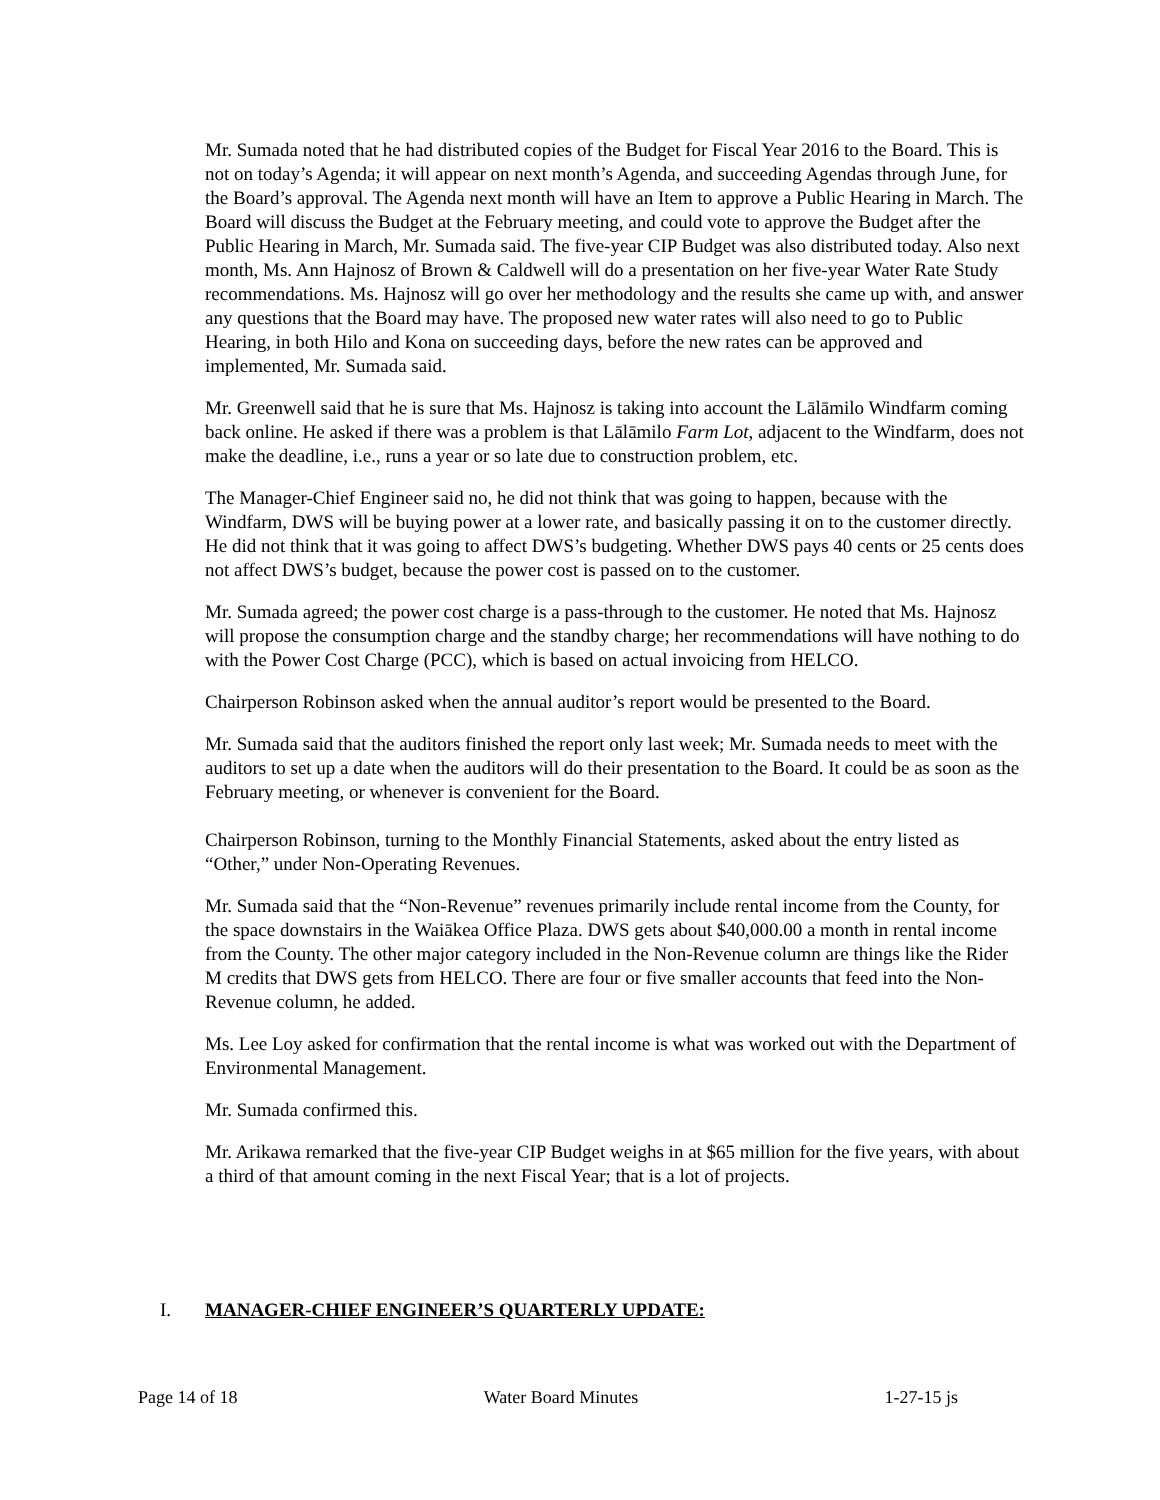Mr. Sumada noted that he had distributed copies of the Budget for Fiscal Year 2016 to the Board. This is not on today’s Agenda; it will appear on next month’s Agenda, and succeeding Agendas through June, for the Board’s approval. The Agenda next month will have an Item to approve a Public Hearing in March. The Board will discuss the Budget at the February meeting, and could vote to approve the Budget after the Public Hearing in March, Mr. Sumada said. The five-year CIP Budget was also distributed today. Also next month, Ms. Ann Hajnosz of Brown & Caldwell will do a presentation on her five-year Water Rate Study recommendations. Ms. Hajnosz will go over her methodology and the results she came up with, and answer any questions that the Board may have. The proposed new water rates will also need to go to Public Hearing, in both Hilo and Kona on succeeding days, before the new rates can be approved and implemented, Mr. Sumada said.
Mr. Greenwell said that he is sure that Ms. Hajnosz is taking into account the Lālāmilo Windfarm coming back online. He asked if there was a problem is that Lālāmilo Farm Lot, adjacent to the Windfarm, does not make the deadline, i.e., runs a year or so late due to construction problem, etc.
The Manager-Chief Engineer said no, he did not think that was going to happen, because with the Windfarm, DWS will be buying power at a lower rate, and basically passing it on to the customer directly. He did not think that it was going to affect DWS’s budgeting. Whether DWS pays 40 cents or 25 cents does not affect DWS’s budget, because the power cost is passed on to the customer.
Mr. Sumada agreed; the power cost charge is a pass-through to the customer. He noted that Ms. Hajnosz will propose the consumption charge and the standby charge; her recommendations will have nothing to do with the Power Cost Charge (PCC), which is based on actual invoicing from HELCO.
Chairperson Robinson asked when the annual auditor’s report would be presented to the Board.
Mr. Sumada said that the auditors finished the report only last week; Mr. Sumada needs to meet with the auditors to set up a date when the auditors will do their presentation to the Board. It could be as soon as the February meeting, or whenever is convenient for the Board.
Chairperson Robinson, turning to the Monthly Financial Statements, asked about the entry listed as “Other,” under Non-Operating Revenues.
Mr. Sumada said that the “Non-Revenue” revenues primarily include rental income from the County, for the space downstairs in the Waiākea Office Plaza. DWS gets about $40,000.00 a month in rental income from the County. The other major category included in the Non-Revenue column are things like the Rider M credits that DWS gets from HELCO. There are four or five smaller accounts that feed into the Non-Revenue column, he added.
Ms. Lee Loy asked for confirmation that the rental income is what was worked out with the Department of Environmental Management.
Mr. Sumada confirmed this.
Mr. Arikawa remarked that the five-year CIP Budget weighs in at $65 million for the five years, with about a third of that amount coming in the next Fiscal Year; that is a lot of projects.
I. MANAGER-CHIEF ENGINEER’S QUARTERLY UPDATE:
Page 14 of 18 Water Board Minutes 1-27-15 js